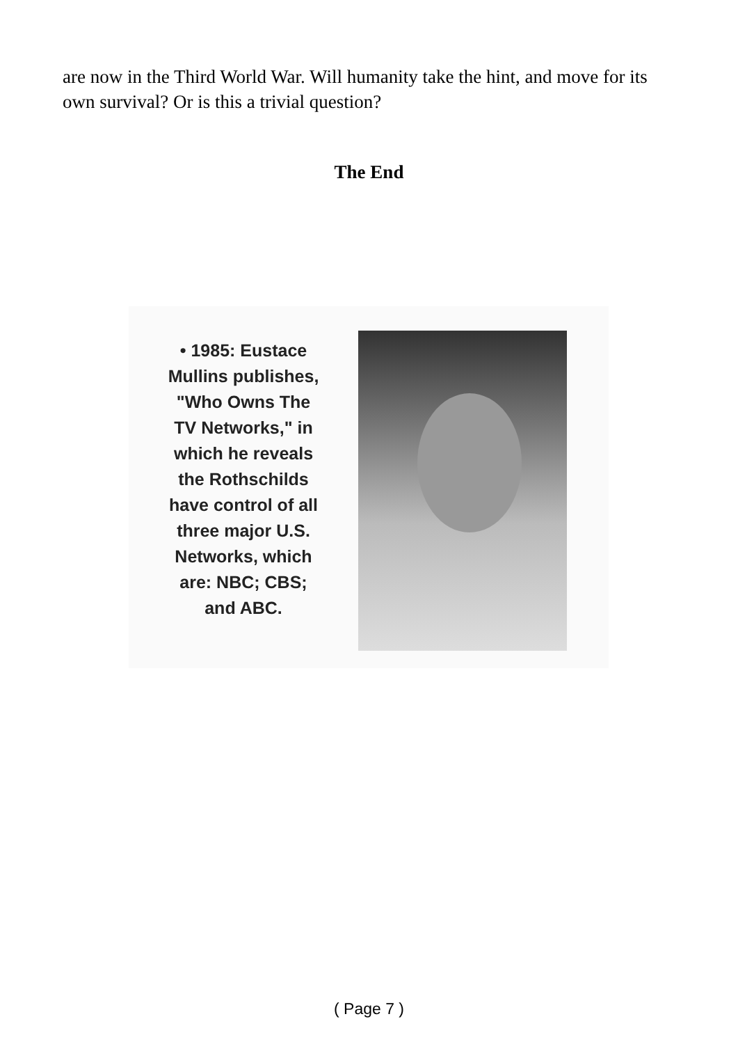are now in the Third World War. Will humanity take the hint, and move for its own survival? Or is this a trivial question?
The End
• 1985: Eustace
Mullins publishes,
"Who Owns The
TV Networks," in
which he reveals
the Rothschilds
have control of all
three major U.S.
Networks, which
are: NBC; CBS;
and ABC.
( Page 7 )